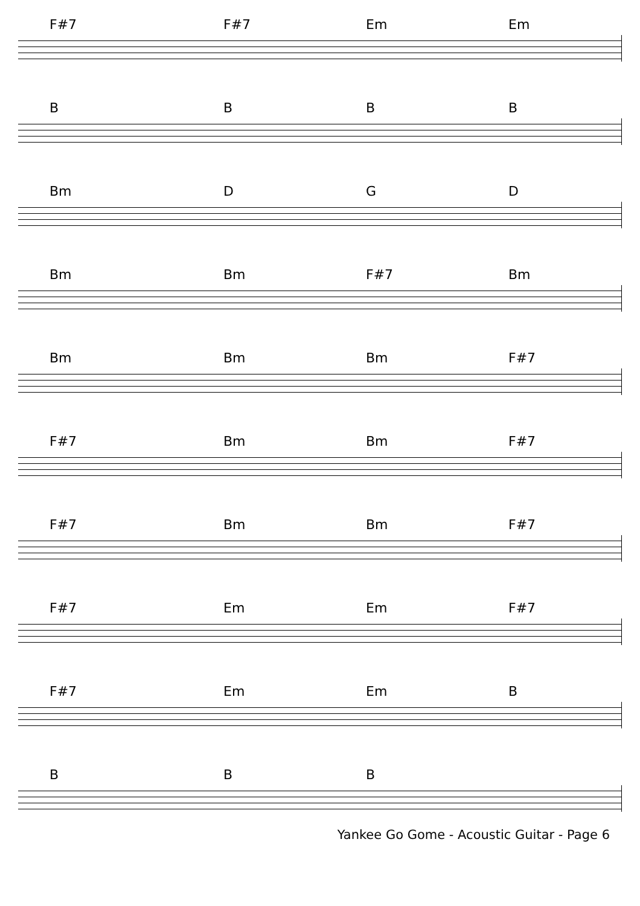F#7 F#7 Em Em
BBBB
Bm DGD
Bm Bm F#7 Bm
Bm Bm Bm F#7
F#7 Bm Bm F#7
F#7 Bm Bm F#7
F#7 Em Em F#7
F#7 Em Em B
BBB
Yankee Go Gome - Acoustic Guitar - Page 6